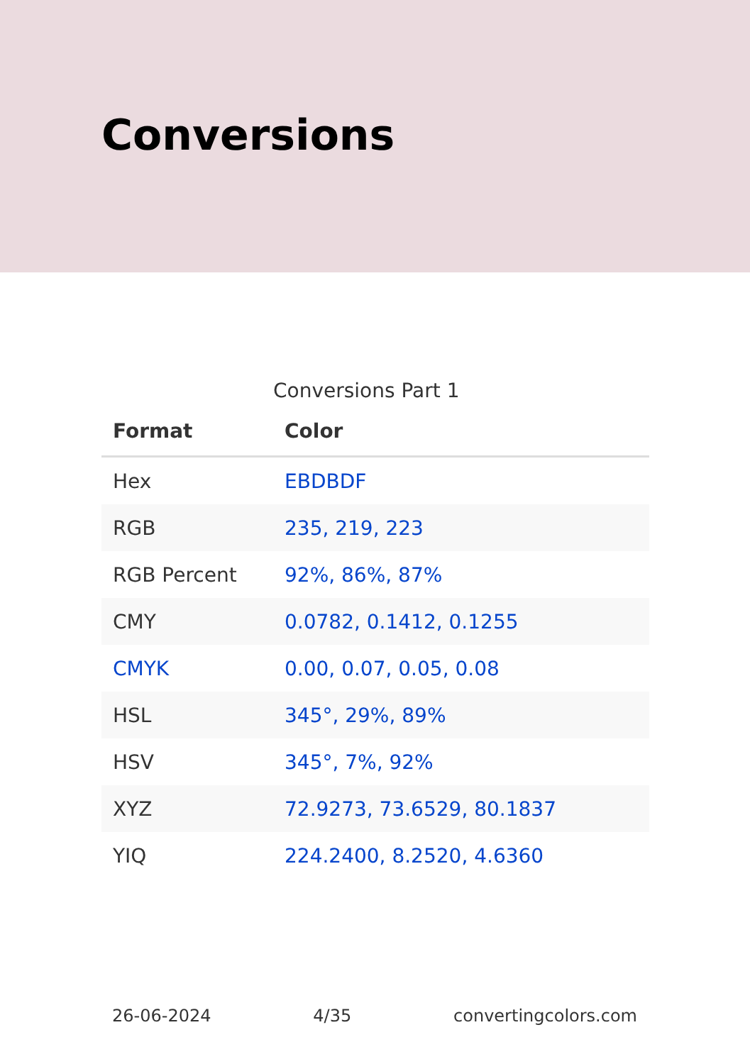Conversions
Conversions Part 1
| Format | Color |
| --- | --- |
| Hex | EBDBDF |
| RGB | 235, 219, 223 |
| RGB Percent | 92%, 86%, 87% |
| CMY | 0.0782, 0.1412, 0.1255 |
| CMYK | 0.00, 0.07, 0.05, 0.08 |
| HSL | 345°, 29%, 89% |
| HSV | 345°, 7%, 92% |
| XYZ | 72.9273, 73.6529, 80.1837 |
| YIQ | 224.2400, 8.2520, 4.6360 |
26-06-2024 4/35 convertingcolors.com